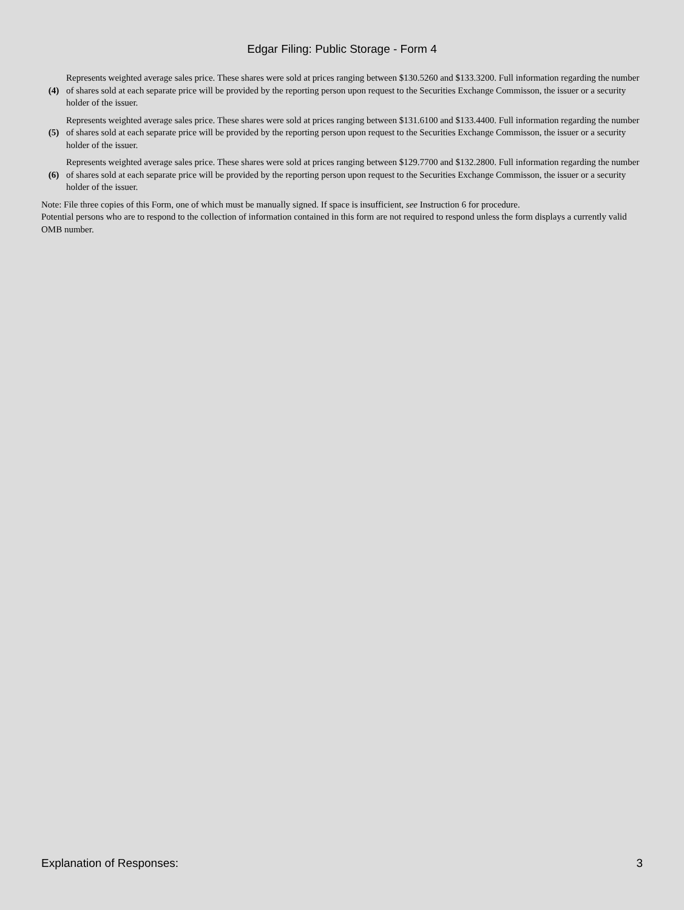Edgar Filing: Public Storage - Form 4
| (4) | Represents weighted average sales price. These shares were sold at prices ranging between $130.5260 and $133.3200. Full information regarding the number of shares sold at each separate price will be provided by the reporting person upon request to the Securities Exchange Commisson, the issuer or a security holder of the issuer. |
| (5) | Represents weighted average sales price. These shares were sold at prices ranging between $131.6100 and $133.4400. Full information regarding the number of shares sold at each separate price will be provided by the reporting person upon request to the Securities Exchange Commisson, the issuer or a security holder of the issuer. |
| (6) | Represents weighted average sales price. These shares were sold at prices ranging between $129.7700 and $132.2800. Full information regarding the number of shares sold at each separate price will be provided by the reporting person upon request to the Securities Exchange Commisson, the issuer or a security holder of the issuer. |
Note: File three copies of this Form, one of which must be manually signed. If space is insufficient, see Instruction 6 for procedure.
Potential persons who are to respond to the collection of information contained in this form are not required to respond unless the form displays a currently valid OMB number.
Explanation of Responses: 3